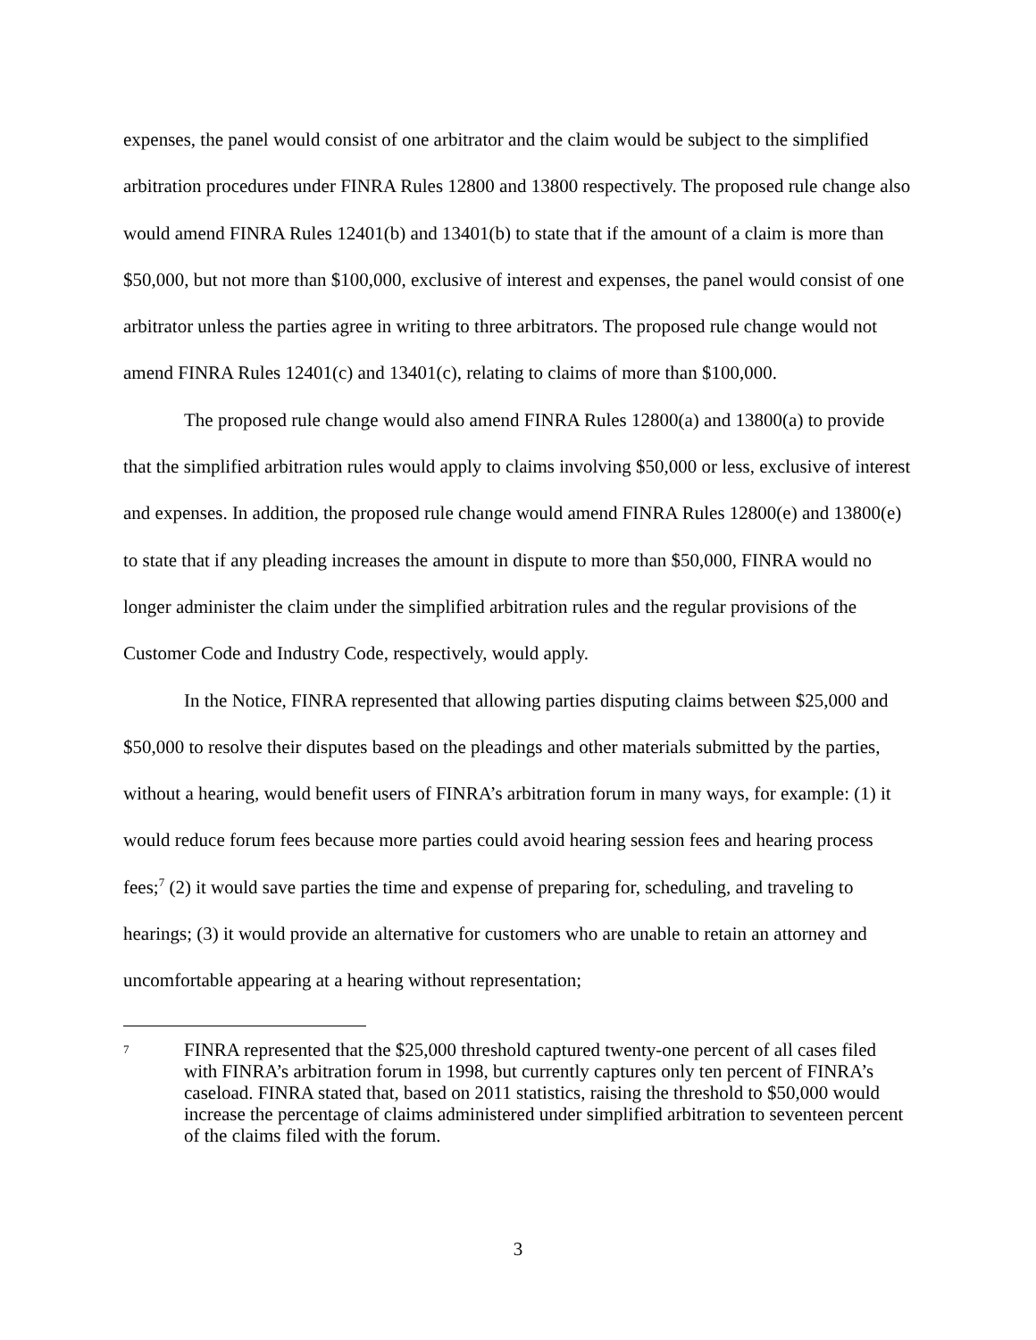expenses, the panel would consist of one arbitrator and the claim would be subject to the simplified arbitration procedures under FINRA Rules 12800 and 13800 respectively. The proposed rule change also would amend FINRA Rules 12401(b) and 13401(b) to state that if the amount of a claim is more than $50,000, but not more than $100,000, exclusive of interest and expenses, the panel would consist of one arbitrator unless the parties agree in writing to three arbitrators. The proposed rule change would not amend FINRA Rules 12401(c) and 13401(c), relating to claims of more than $100,000.
The proposed rule change would also amend FINRA Rules 12800(a) and 13800(a) to provide that the simplified arbitration rules would apply to claims involving $50,000 or less, exclusive of interest and expenses. In addition, the proposed rule change would amend FINRA Rules 12800(e) and 13800(e) to state that if any pleading increases the amount in dispute to more than $50,000, FINRA would no longer administer the claim under the simplified arbitration rules and the regular provisions of the Customer Code and Industry Code, respectively, would apply.
In the Notice, FINRA represented that allowing parties disputing claims between $25,000 and $50,000 to resolve their disputes based on the pleadings and other materials submitted by the parties, without a hearing, would benefit users of FINRA’s arbitration forum in many ways, for example: (1) it would reduce forum fees because more parties could avoid hearing session fees and hearing process fees;<sup>7</sup> (2) it would save parties the time and expense of preparing for, scheduling, and traveling to hearings; (3) it would provide an alternative for customers who are unable to retain an attorney and uncomfortable appearing at a hearing without representation;
7
FINRA represented that the $25,000 threshold captured twenty-one percent of all cases filed with FINRA’s arbitration forum in 1998, but currently captures only ten percent of FINRA’s caseload. FINRA stated that, based on 2011 statistics, raising the threshold to $50,000 would increase the percentage of claims administered under simplified arbitration to seventeen percent of the claims filed with the forum.
3